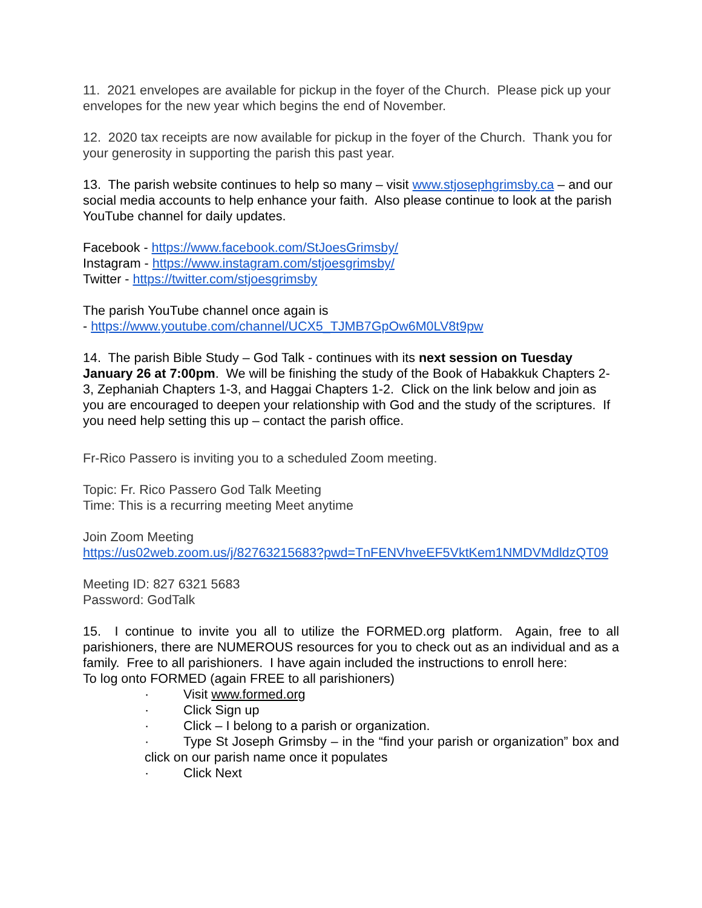11. 2021 envelopes are available for pickup in the foyer of the Church. Please pick up your envelopes for the new year which begins the end of November.
12. 2020 tax receipts are now available for pickup in the foyer of the Church. Thank you for your generosity in supporting the parish this past year.
13. The parish website continues to help so many – visit www.stjosephgrimsby.ca – and our social media accounts to help enhance your faith. Also please continue to look at the parish YouTube channel for daily updates.
Facebook - https://www.facebook.com/StJoesGrimsby/
Instagram - https://www.instagram.com/stjoesgrimsby/
Twitter - https://twitter.com/stjoesgrimsby
The parish YouTube channel once again is
- https://www.youtube.com/channel/UCX5_TJMB7GpOw6M0LV8t9pw
14. The parish Bible Study – God Talk - continues with its next session on Tuesday January 26 at 7:00pm. We will be finishing the study of the Book of Habakkuk Chapters 2-3, Zephaniah Chapters 1-3, and Haggai Chapters 1-2. Click on the link below and join as you are encouraged to deepen your relationship with God and the study of the scriptures. If you need help setting this up – contact the parish office.
Fr-Rico Passero is inviting you to a scheduled Zoom meeting.
Topic: Fr. Rico Passero God Talk Meeting
Time: This is a recurring meeting Meet anytime
Join Zoom Meeting
https://us02web.zoom.us/j/82763215683?pwd=TnFENVhveEF5VktKem1NMDVMdldzQT09
Meeting ID: 827 6321 5683
Password: GodTalk
15. I continue to invite you all to utilize the FORMED.org platform. Again, free to all parishioners, there are NUMEROUS resources for you to check out as an individual and as a family. Free to all parishioners. I have again included the instructions to enroll here:
To log onto FORMED (again FREE to all parishioners)
· Visit www.formed.org
· Click Sign up
· Click – I belong to a parish or organization.
· Type St Joseph Grimsby – in the “find your parish or organization” box and click on our parish name once it populates
· Click Next